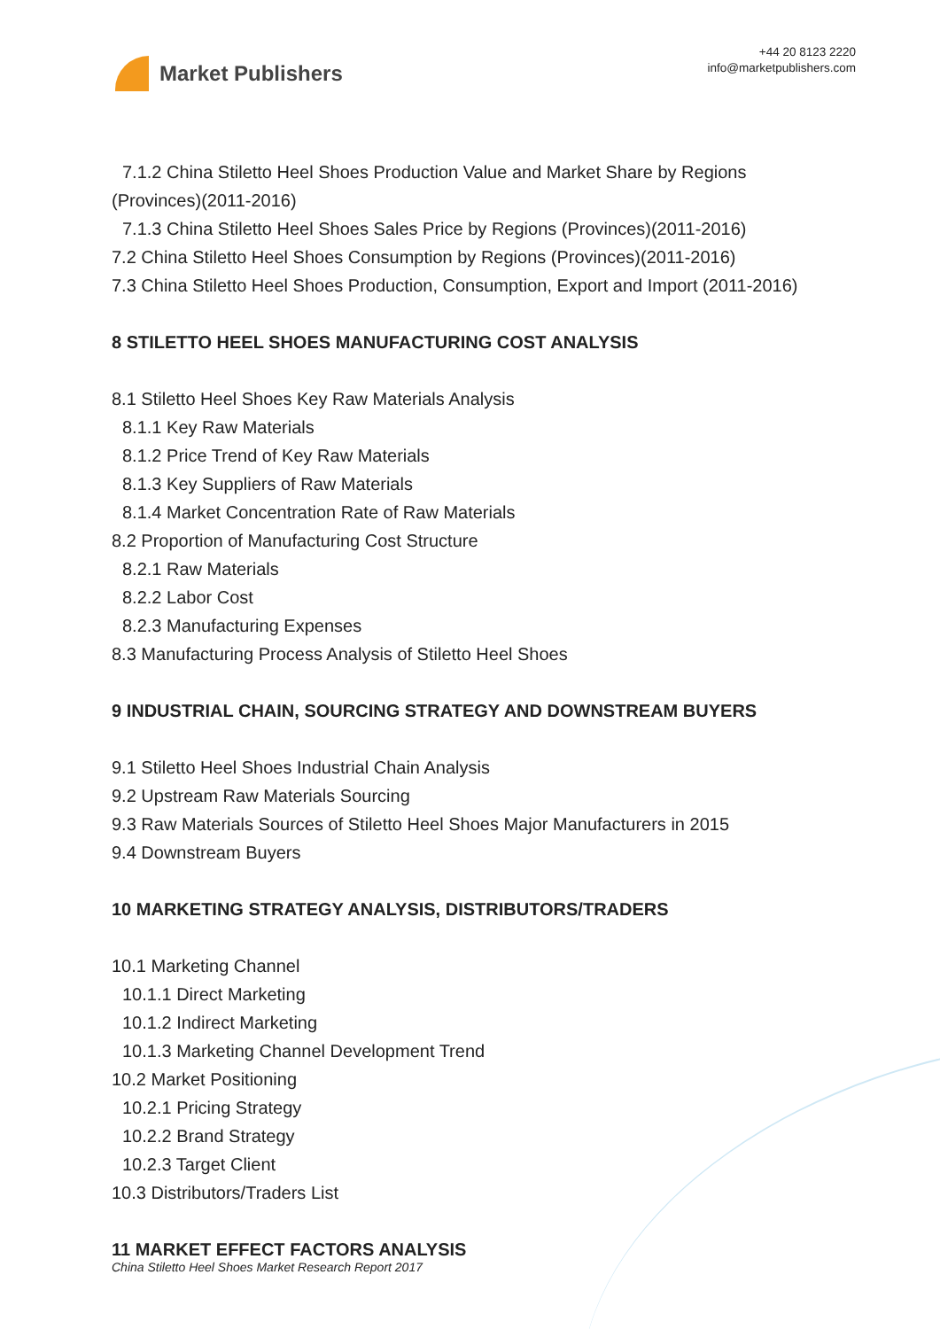Market Publishers
+44 20 8123 2220
info@marketpublishers.com
7.1.2 China Stiletto Heel Shoes Production Value and Market Share by Regions
(Provinces)(2011-2016)
7.1.3 China Stiletto Heel Shoes Sales Price by Regions (Provinces)(2011-2016)
7.2 China Stiletto Heel Shoes Consumption by Regions (Provinces)(2011-2016)
7.3 China Stiletto Heel Shoes Production, Consumption, Export and Import (2011-2016)
8 STILETTO HEEL SHOES MANUFACTURING COST ANALYSIS
8.1 Stiletto Heel Shoes Key Raw Materials Analysis
8.1.1 Key Raw Materials
8.1.2 Price Trend of Key Raw Materials
8.1.3 Key Suppliers of Raw Materials
8.1.4 Market Concentration Rate of Raw Materials
8.2 Proportion of Manufacturing Cost Structure
8.2.1 Raw Materials
8.2.2 Labor Cost
8.2.3 Manufacturing Expenses
8.3 Manufacturing Process Analysis of Stiletto Heel Shoes
9 INDUSTRIAL CHAIN, SOURCING STRATEGY AND DOWNSTREAM BUYERS
9.1 Stiletto Heel Shoes Industrial Chain Analysis
9.2 Upstream Raw Materials Sourcing
9.3 Raw Materials Sources of Stiletto Heel Shoes Major Manufacturers in 2015
9.4 Downstream Buyers
10 MARKETING STRATEGY ANALYSIS, DISTRIBUTORS/TRADERS
10.1 Marketing Channel
10.1.1 Direct Marketing
10.1.2 Indirect Marketing
10.1.3 Marketing Channel Development Trend
10.2 Market Positioning
10.2.1 Pricing Strategy
10.2.2 Brand Strategy
10.2.3 Target Client
10.3 Distributors/Traders List
11 MARKET EFFECT FACTORS ANALYSIS
China Stiletto Heel Shoes Market Research Report 2017